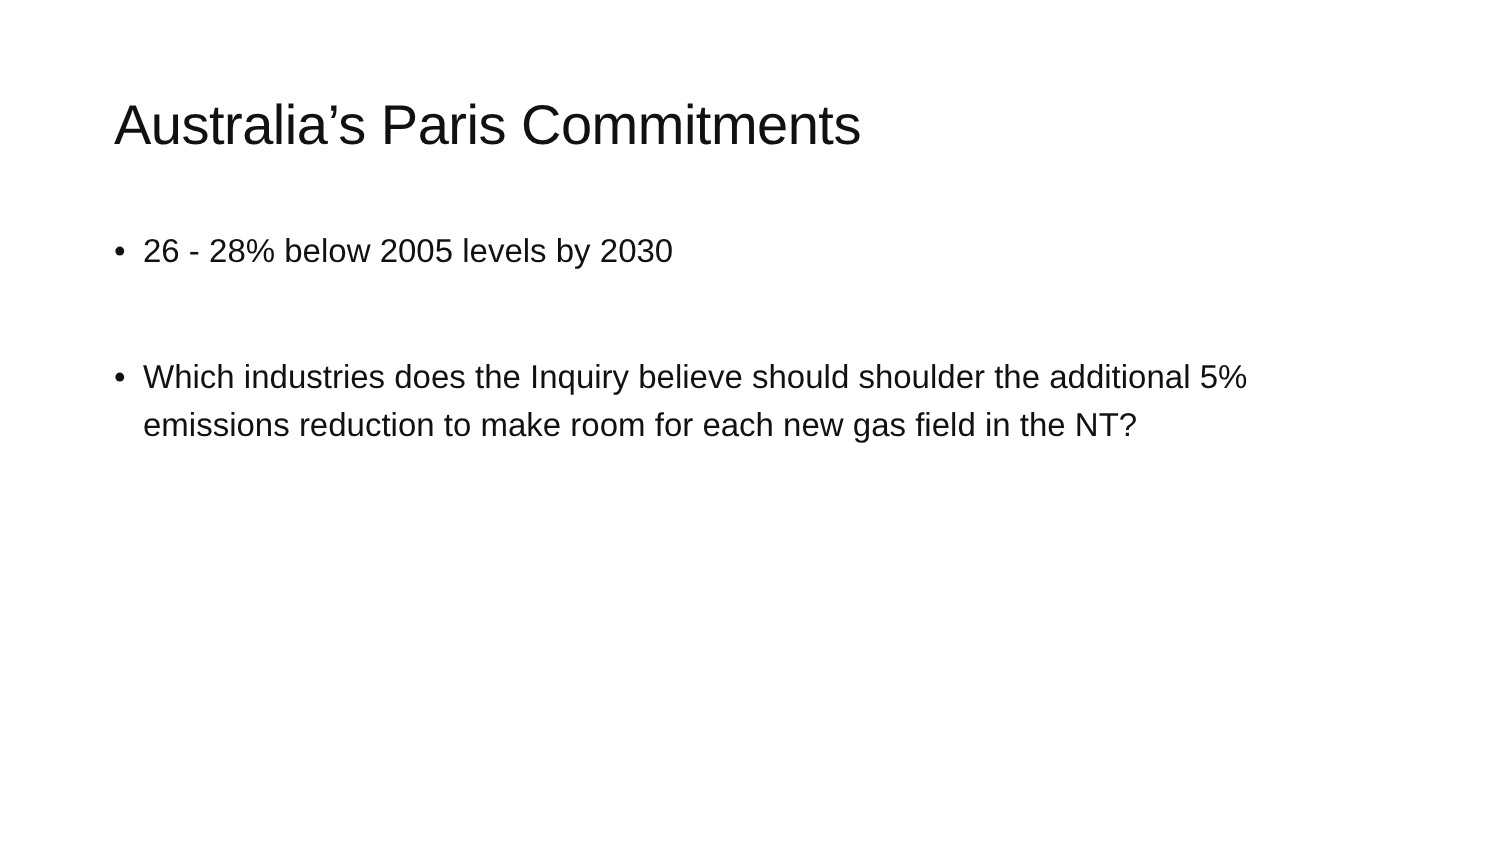Australia’s Paris Commitments
• 26 - 28% below 2005 levels by 2030
• Which industries does the Inquiry believe should shoulder the additional 5% emissions reduction to make room for each new gas field in the NT?